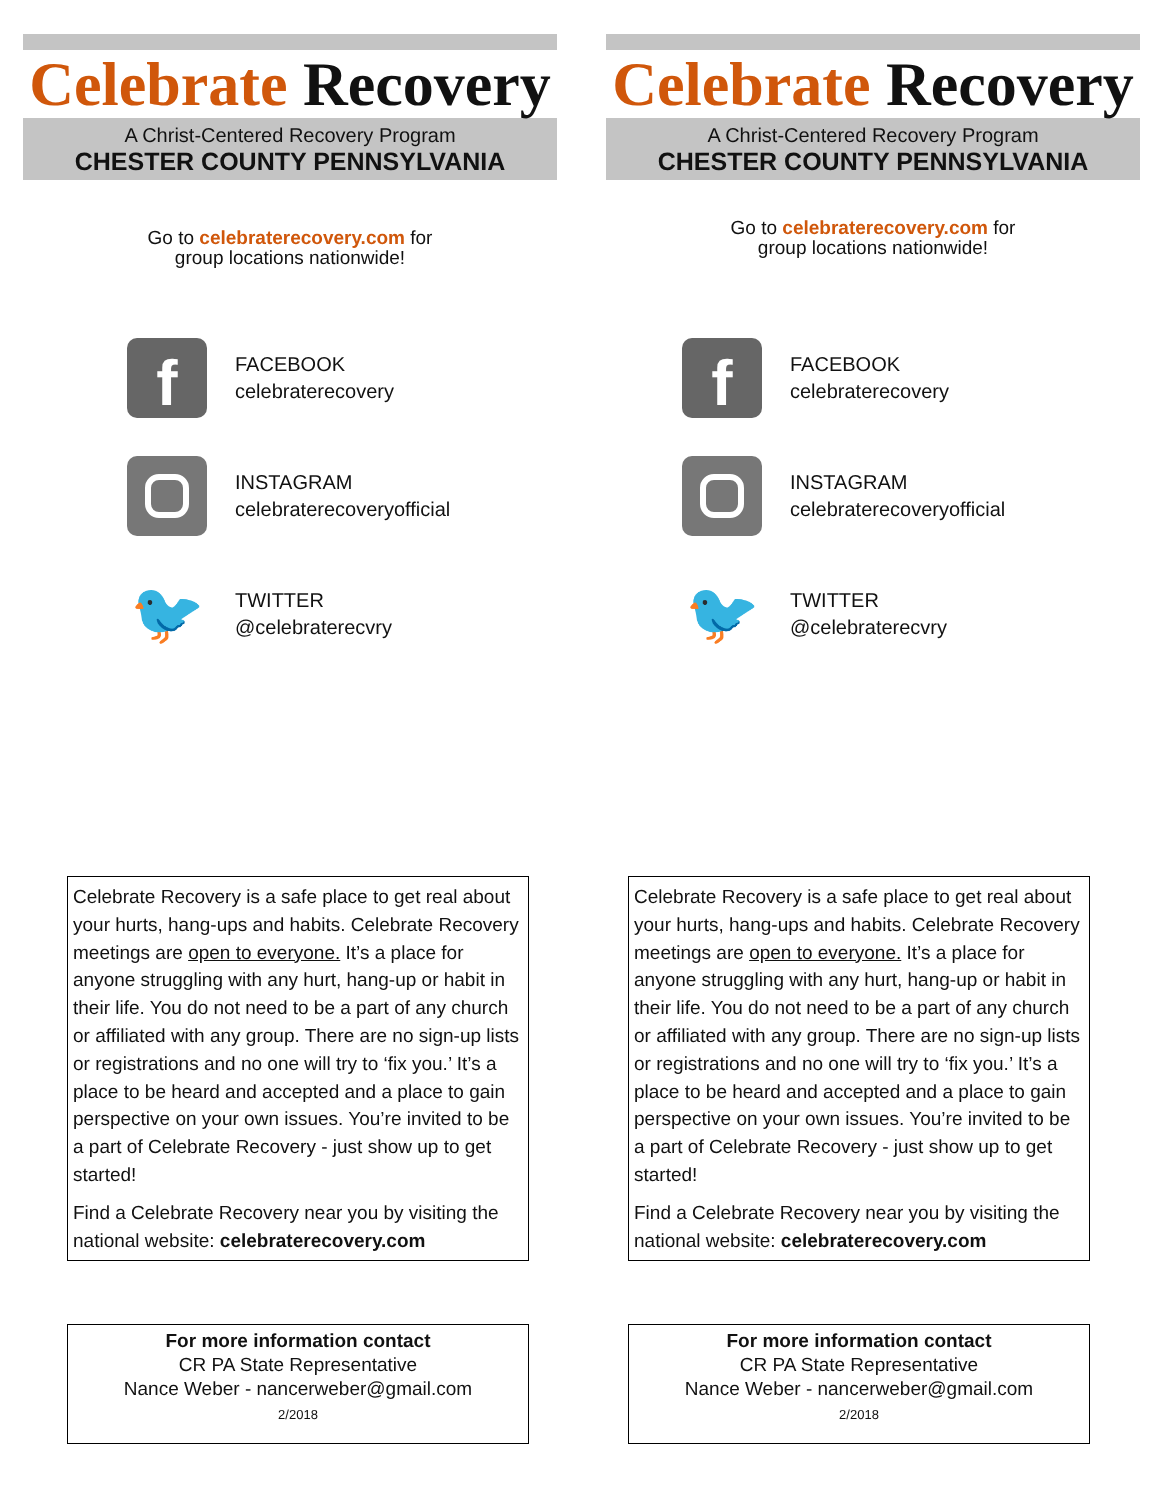Celebrate Recovery
A Christ-Centered Recovery Program
CHESTER COUNTY PENNSYLVANIA
Go to celebraterecovery.com for
group locations nationwide!
f
FACEBOOK
celebraterecovery
INSTAGRAM
celebraterecoveryofficial
🐦
TWITTER
@celebraterecvry
Celebrate Recovery is a safe place to get real about your hurts, hang-ups and habits. Celebrate Recovery meetings are open to everyone. It’s a place for anyone struggling with any hurt, hang-up or habit in their life. You do not need to be a part of any church or affiliated with any group. There are no sign-up lists or registrations and no one will try to ‘fix you.’ It’s a place to be heard and accepted and a place to gain perspective on your own issues. You’re invited to be a part of Celebrate Recovery - just show up to get started!
Find a Celebrate Recovery near you by visiting the national website: celebraterecovery.com
For more information contact
CR PA State Representative
Nance Weber - nancerweber@gmail.com
2/2018
Celebrate Recovery
A Christ-Centered Recovery Program
CHESTER COUNTY PENNSYLVANIA
Go to celebraterecovery.com for
group locations nationwide!
f
FACEBOOK
celebraterecovery
INSTAGRAM
celebraterecoveryofficial
🐦
TWITTER
@celebraterecvry
Celebrate Recovery is a safe place to get real about your hurts, hang-ups and habits. Celebrate Recovery meetings are open to everyone. It’s a place for anyone struggling with any hurt, hang-up or habit in their life. You do not need to be a part of any church or affiliated with any group. There are no sign-up lists or registrations and no one will try to ‘fix you.’ It’s a place to be heard and accepted and a place to gain perspective on your own issues. You’re invited to be a part of Celebrate Recovery - just show up to get started!
Find a Celebrate Recovery near you by visiting the national website: celebraterecovery.com
For more information contact
CR PA State Representative
Nance Weber - nancerweber@gmail.com
2/2018